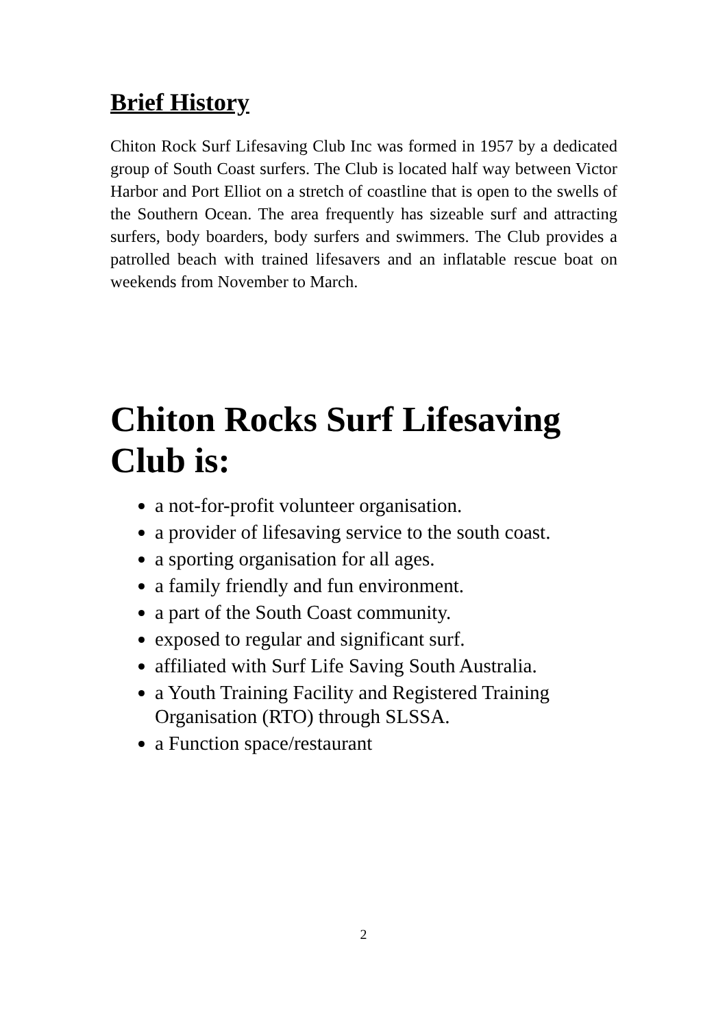Brief History
Chiton Rock Surf Lifesaving Club Inc was formed in 1957 by a dedicated group of South Coast surfers. The Club is located half way between Victor Harbor and Port Elliot on a stretch of coastline that is open to the swells of the Southern Ocean. The area frequently has sizeable surf and attracting surfers, body boarders, body surfers and swimmers. The Club provides a patrolled beach with trained lifesavers and an inflatable rescue boat on weekends from November to March.
Chiton Rocks Surf Lifesaving Club is:
a not-for-profit volunteer organisation.
a provider of lifesaving service to the south coast.
a sporting organisation for all ages.
a family friendly and fun environment.
a part of the South Coast community.
exposed to regular and significant surf.
affiliated with Surf Life Saving South Australia.
a Youth Training Facility and Registered Training Organisation (RTO) through SLSSA.
a Function space/restaurant
2